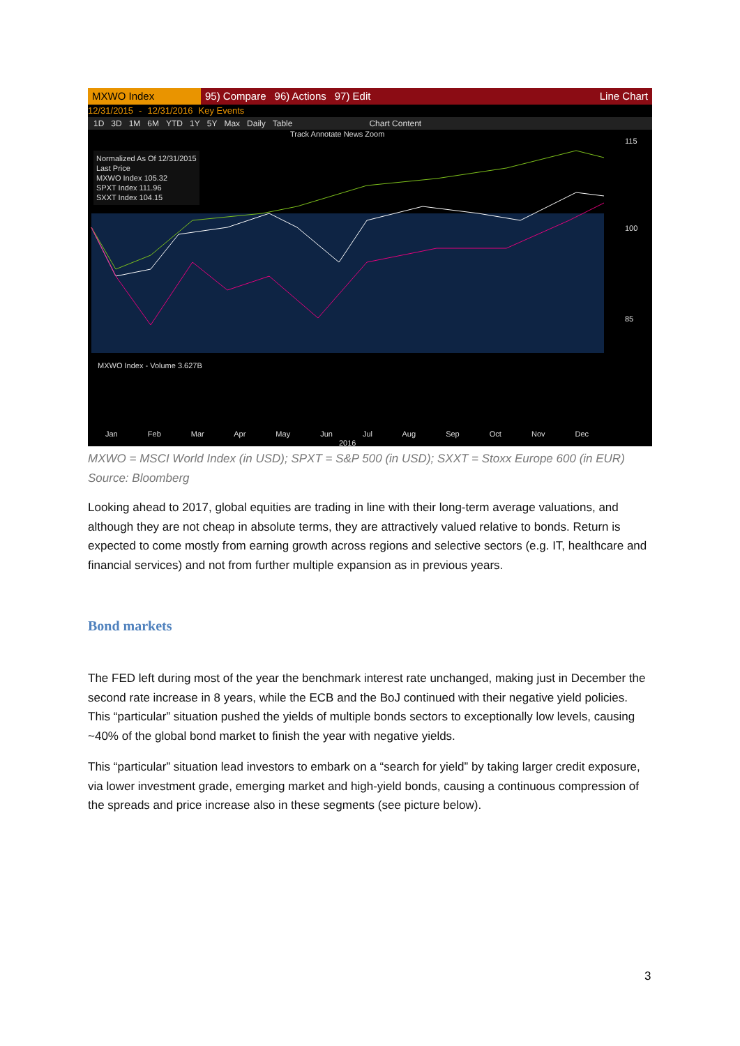MXWO Index 95) Compare 96) Actions 97) Edit Line Chart
12/31/2015 - 12/31/2016 Key Events
1D 3D 1M 6M YTD 1Y 5Y Max Daily Table Chart Content
Track Annotate News Zoom
Normalized As Of 12/31/2015
Last Price
MXWO Index 105.32
SPXT Index 111.96
SXXT Index 104.15
115
100
85
MXWO Index - Volume 3.627B
Jan Feb Mar Apr May Jun Jul Aug Sep Oct Nov Dec
2016
MXWO = MSCI World Index (in USD); SPXT = S&P 500 (in USD); SXXT = Stoxx Europe 600 (in EUR)
Source: Bloomberg
Looking ahead to 2017, global equities are trading in line with their long-term average valuations, and although they are not cheap in absolute terms, they are attractively valued relative to bonds. Return is expected to come mostly from earning growth across regions and selective sectors (e.g. IT, healthcare and financial services) and not from further multiple expansion as in previous years.
Bond markets
The FED left during most of the year the benchmark interest rate unchanged, making just in December the second rate increase in 8 years, while the ECB and the BoJ continued with their negative yield policies. This “particular” situation pushed the yields of multiple bonds sectors to exceptionally low levels, causing ~40% of the global bond market to finish the year with negative yields.
This “particular” situation lead investors to embark on a “search for yield” by taking larger credit exposure, via lower investment grade, emerging market and high-yield bonds, causing a continuous compression of the spreads and price increase also in these segments (see picture below).
3